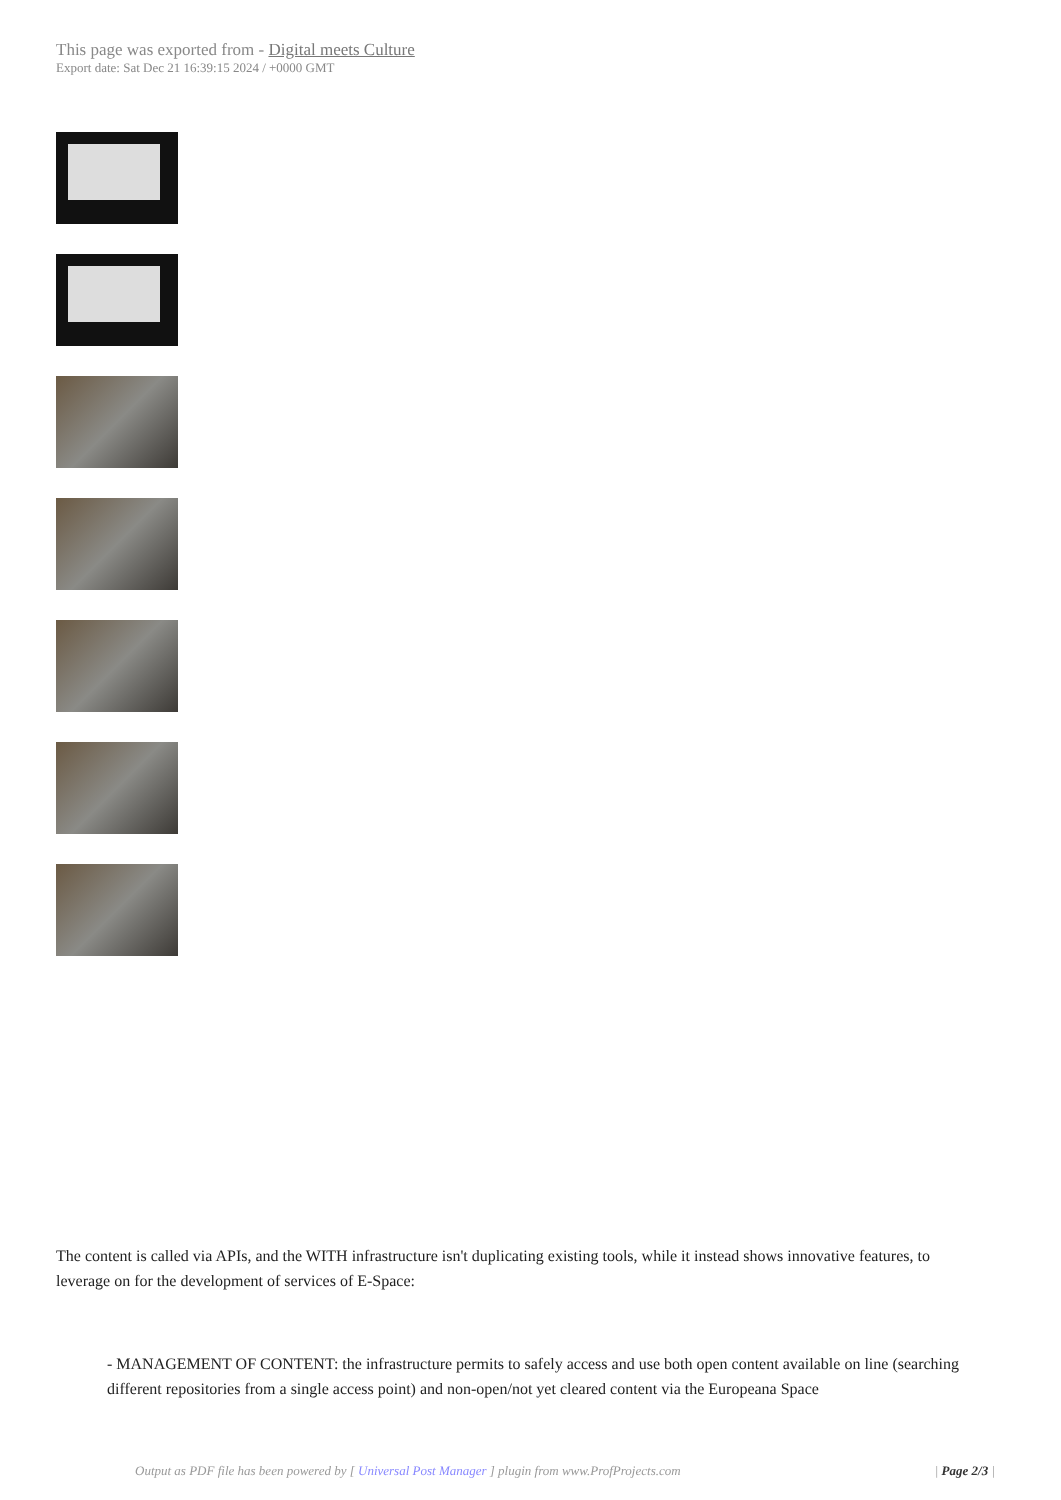This page was exported from - Digital meets Culture
Export date: Sat Dec 21 16:39:15 2024 / +0000 GMT
The content is called via APIs, and the WITH infrastructure isn't duplicating existing tools, while it instead shows innovative features, to leverage on for the development of services of E-Space:
- MANAGEMENT OF CONTENT: the infrastructure permits to safely access and use both open content available on line (searching different repositories from a single access point) and non-open/not yet cleared content via the Europeana Space
Output as PDF file has been powered by [ Universal Post Manager ] plugin from www.ProfProjects.com
| Page 2/3 |